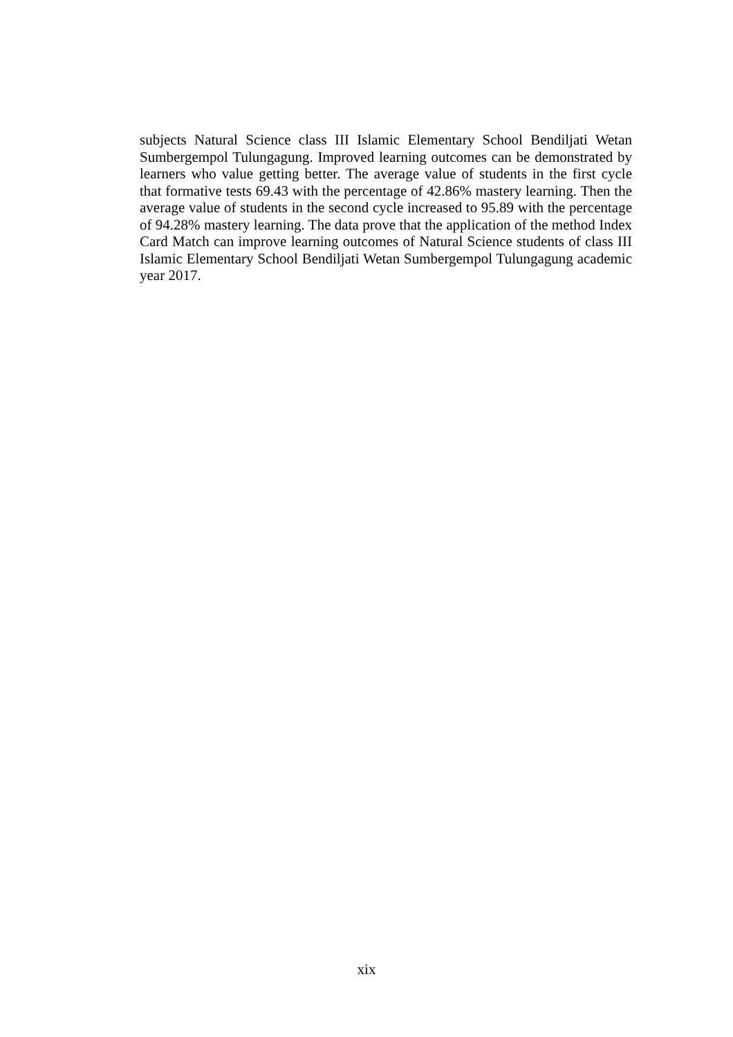subjects Natural Science class III Islamic Elementary School Bendiljati Wetan Sumbergempol Tulungagung. Improved learning outcomes can be demonstrated by learners who value getting better. The average value of students in the first cycle that formative tests 69.43 with the percentage of 42.86% mastery learning. Then the average value of students in the second cycle increased to 95.89 with the percentage of 94.28% mastery learning. The data prove that the application of the method Index Card Match can improve learning outcomes of Natural Science students of class III Islamic Elementary School Bendiljati Wetan Sumbergempol Tulungagung academic year 2017.
xix